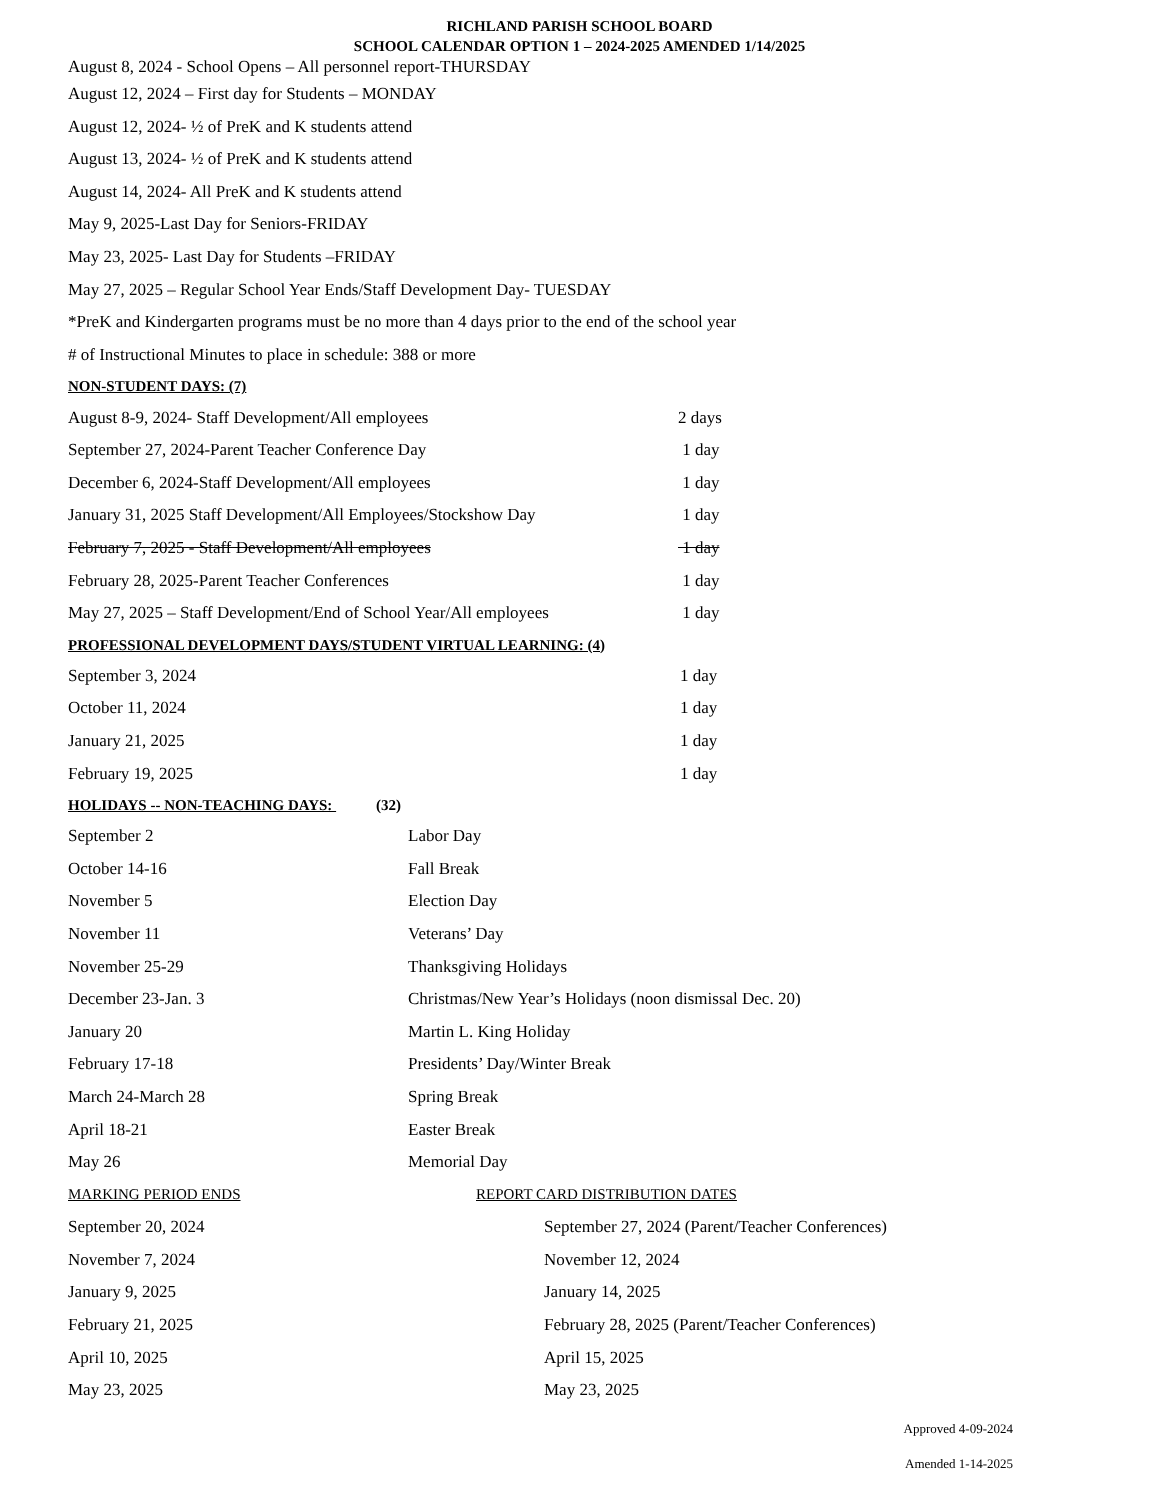RICHLAND PARISH SCHOOL BOARD
SCHOOL CALENDAR OPTION 1 – 2024-2025 AMENDED 1/14/2025
August 8, 2024 - School Opens – All personnel report-THURSDAY
August 12, 2024 – First day for Students – MONDAY
August 12, 2024- ½ of PreK and K students attend
August 13, 2024- ½ of PreK and K students attend
August 14, 2024- All PreK and K students attend
May 9, 2025-Last Day for Seniors-FRIDAY
May 23, 2025- Last Day for Students –FRIDAY
May 27, 2025 – Regular School Year Ends/Staff Development Day- TUESDAY
*PreK and Kindergarten programs must be no more than 4 days prior to the end of the school year
# of Instructional Minutes to place in schedule: 388 or more
NON-STUDENT DAYS: (7)
| August 8-9, 2024- Staff Development/All employees | 2 days |
| September 27, 2024-Parent Teacher Conference Day | 1 day |
| December 6, 2024-Staff Development/All employees | 1 day |
| January 31, 2025 Staff Development/All Employees/Stockshow Day | 1 day |
| February 7, 2025 - Staff Development/All employees | 1 day |
| February 28, 2025-Parent Teacher Conferences | 1 day |
| May 27, 2025 – Staff Development/End of School Year/All employees | 1 day |
PROFESSIONAL DEVELOPMENT DAYS/STUDENT VIRTUAL LEARNING: (4)
| September 3, 2024 | 1 day |
| October 11, 2024 | 1 day |
| January 21, 2025 | 1 day |
| February 19, 2025 | 1 day |
HOLIDAYS -- NON-TEACHING DAYS: (32)
| September 2 | Labor Day |
| October 14-16 | Fall Break |
| November 5 | Election Day |
| November 11 | Veterans’ Day |
| November 25-29 | Thanksgiving Holidays |
| December 23-Jan. 3 | Christmas/New Year’s Holidays (noon dismissal Dec. 20) |
| January 20 | Martin L. King Holiday |
| February 17-18 | Presidents’ Day/Winter Break |
| March 24-March 28 | Spring Break |
| April 18-21 | Easter Break |
| May 26 | Memorial Day |
| MARKING PERIOD ENDS | REPORT CARD DISTRIBUTION DATES |
| September 20, 2024 | September 27, 2024 (Parent/Teacher Conferences) |
| November 7, 2024 | November 12, 2024 |
| January 9, 2025 | January 14, 2025 |
| February 21, 2025 | February 28, 2025 (Parent/Teacher Conferences) |
| April 10, 2025 | April 15, 2025 |
| May 23, 2025 | May 23, 2025 |
Approved 4-09-2024
Amended 1-14-2025